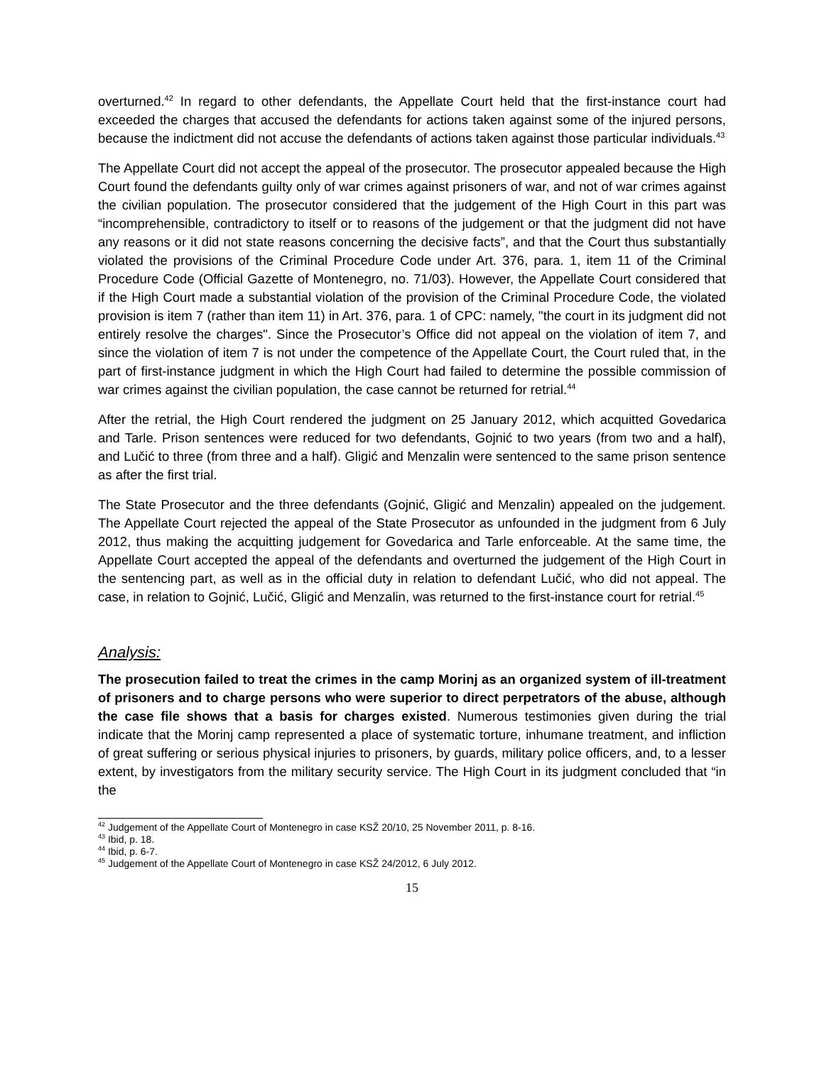overturned.<sup>42</sup> In regard to other defendants, the Appellate Court held that the first-instance court had exceeded the charges that accused the defendants for actions taken against some of the injured persons, because the indictment did not accuse the defendants of actions taken against those particular individuals.<sup>43</sup>
The Appellate Court did not accept the appeal of the prosecutor. The prosecutor appealed because the High Court found the defendants guilty only of war crimes against prisoners of war, and not of war crimes against the civilian population. The prosecutor considered that the judgement of the High Court in this part was “incomprehensible, contradictory to itself or to reasons of the judgement or that the judgment did not have any reasons or it did not state reasons concerning the decisive facts”, and that the Court thus substantially violated the provisions of the Criminal Procedure Code under Art. 376, para. 1, item 11 of the Criminal Procedure Code (Official Gazette of Montenegro, no. 71/03). However, the Appellate Court considered that if the High Court made a substantial violation of the provision of the Criminal Procedure Code, the violated provision is item 7 (rather than item 11) in Art. 376, para. 1 of CPC: namely, "the court in its judgment did not entirely resolve the charges". Since the Prosecutor’s Office did not appeal on the violation of item 7, and since the violation of item 7 is not under the competence of the Appellate Court, the Court ruled that, in the part of first-instance judgment in which the High Court had failed to determine the possible commission of war crimes against the civilian population, the case cannot be returned for retrial.<sup>44</sup>
After the retrial, the High Court rendered the judgment on 25 January 2012, which acquitted Govedarica and Tarle. Prison sentences were reduced for two defendants, Gojnić to two years (from two and a half), and Lučić to three (from three and a half). Gligić and Menzalin were sentenced to the same prison sentence as after the first trial.
The State Prosecutor and the three defendants (Gojnić, Gligić and Menzalin) appealed on the judgement. The Appellate Court rejected the appeal of the State Prosecutor as unfounded in the judgment from 6 July 2012, thus making the acquitting judgement for Govedarica and Tarle enforceable. At the same time, the Appellate Court accepted the appeal of the defendants and overturned the judgement of the High Court in the sentencing part, as well as in the official duty in relation to defendant Lučić, who did not appeal. The case, in relation to Gojnić, Lučić, Gligić and Menzalin, was returned to the first-instance court for retrial.<sup>45</sup>
Analysis:
The prosecution failed to treat the crimes in the camp Morinj as an organized system of ill-treatment of prisoners and to charge persons who were superior to direct perpetrators of the abuse, although the case file shows that a basis for charges existed. Numerous testimonies given during the trial indicate that the Morinj camp represented a place of systematic torture, inhumane treatment, and infliction of great suffering or serious physical injuries to prisoners, by guards, military police officers, and, to a lesser extent, by investigators from the military security service. The High Court in its judgment concluded that “in the
<sup>42</sup> Judgement of the Appellate Court of Montenegro in case KSŽ 20/10, 25 November 2011, p. 8-16.
<sup>43</sup> Ibid, p. 18.
<sup>44</sup> Ibid, p. 6-7.
<sup>45</sup> Judgement of the Appellate Court of Montenegro in case KSŽ 24/2012, 6 July 2012.
15